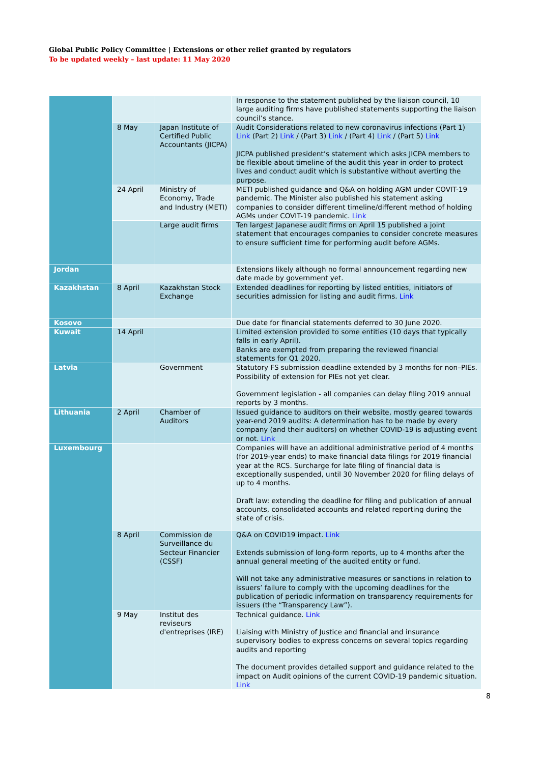Global Public Policy Committee | Extensions or other relief granted by regulators
To be updated weekly – last update: 11 May 2020
| | | | In response to the statement published by the liaison council, 10 large auditing firms have published statements supporting the liaison council’s stance. |
| | 8 May | Japan Institute of Certified Public Accountants (JICPA) | Audit Considerations related to new coronavirus infections (Part 1) Link (Part 2) Link / (Part 3) Link / (Part 4) Link / (Part 5) Link JICPA published president’s statement which asks JICPA members to be flexible about timeline of the audit this year in order to protect lives and conduct audit which is substantive without averting the purpose. |
| | 24 April | Ministry of Economy, Trade and Industry (METI) | METI published guidance and Q&A on holding AGM under COVIT-19 pandemic. The Minister also published his statement asking companies to consider different timeline/different method of holding AGMs under COVIT-19 pandemic. Link |
| | | Large audit firms | Ten largest Japanese audit firms on April 15 published a joint statement that encourages companies to consider concrete measures to ensure sufficient time for performing audit before AGMs. |
| Jordan | | | Extensions likely although no formal announcement regarding new date made by government yet. |
| Kazakhstan | 8 April | Kazakhstan Stock Exchange | Extended deadlines for reporting by listed entities, initiators of securities admission for listing and audit firms. Link |
| Kosovo | | | Due date for financial statements deferred to 30 June 2020. |
| Kuwait | 14 April | | Limited extension provided to some entities (10 days that typically falls in early April). Banks are exempted from preparing the reviewed financial statements for Q1 2020. |
| Latvia | | Government | Statutory FS submission deadline extended by 3 months for non–PIEs. Possibility of extension for PIEs not yet clear. Government legislation - all companies can delay filing 2019 annual reports by 3 months. |
| Lithuania | 2 April | Chamber of Auditors | Issued guidance to auditors on their website, mostly geared towards year-end 2019 audits: A determination has to be made by every company (and their auditors) on whether COVID-19 is adjusting event or not. Link |
| Luxembourg | | | Companies will have an additional administrative period of 4 months (for 2019-year ends) to make financial data filings for 2019 financial year at the RCS. Surcharge for late filing of financial data is exceptionally suspended, until 30 November 2020 for filing delays of up to 4 months. Draft law: extending the deadline for filing and publication of annual accounts, consolidated accounts and related reporting during the state of crisis. |
| | 8 April | Commission de Surveillance du Secteur Financier (CSSF) | Q&A on COVID19 impact. Link Extends submission of long-form reports, up to 4 months after the annual general meeting of the audited entity or fund. Will not take any administrative measures or sanctions in relation to issuers’ failure to comply with the upcoming deadlines for the publication of periodic information on transparency requirements for issuers (the “Transparency Law”). |
| | 9 May | Institut des reviseurs d'entreprises (IRE) | Technical guidance. Link Liaising with Ministry of Justice and financial and insurance supervisory bodies to express concerns on several topics regarding audits and reporting The document provides detailed support and guidance related to the impact on Audit opinions of the current COVID-19 pandemic situation. Link |
8